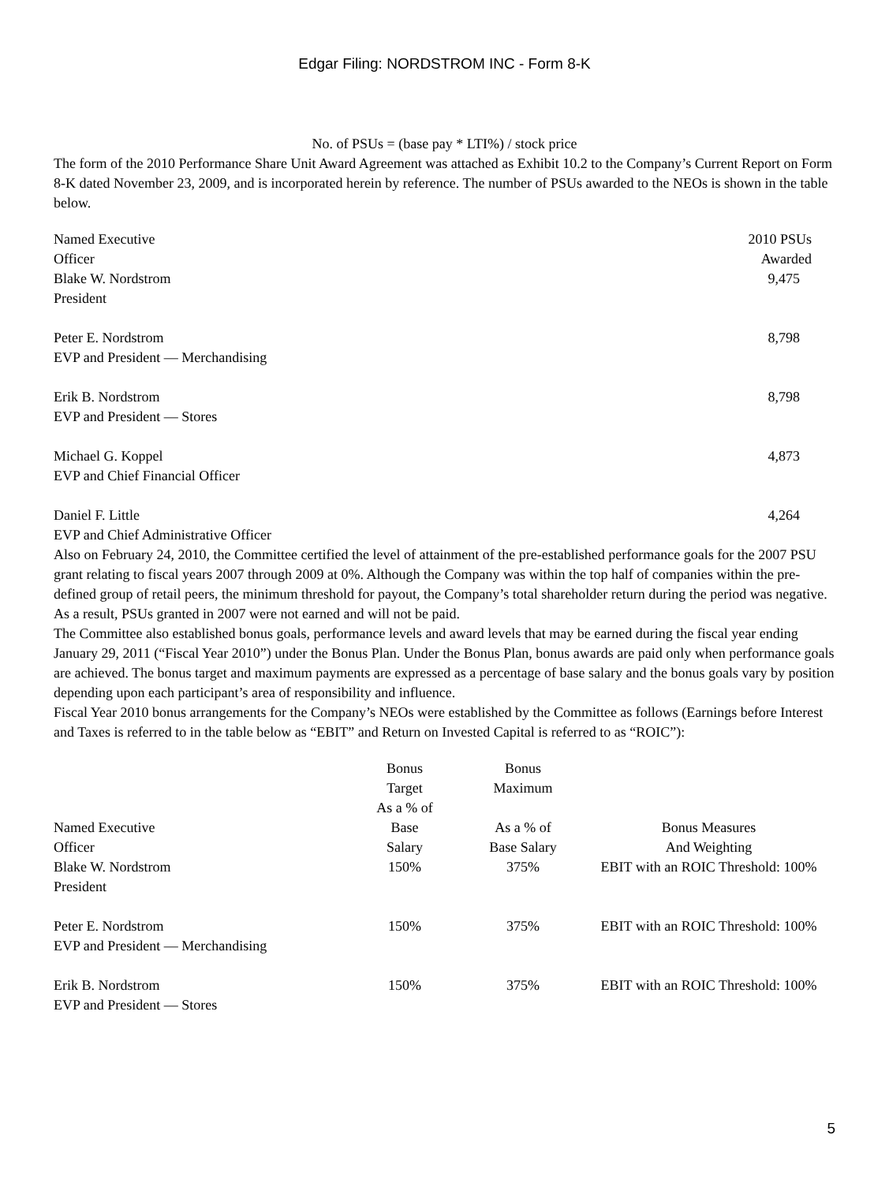Edgar Filing: NORDSTROM INC - Form 8-K
No. of PSUs = (base pay * LTI%) / stock price
The form of the 2010 Performance Share Unit Award Agreement was attached as Exhibit 10.2 to the Company’s Current Report on Form 8-K dated November 23, 2009, and is incorporated herein by reference. The number of PSUs awarded to the NEOs is shown in the table below.
| Named Executive Officer | 2010 PSUs Awarded |
| --- | --- |
| Blake W. Nordstrom President | 9,475 |
| Peter E. Nordstrom EVP and President — Merchandising | 8,798 |
| Erik B. Nordstrom EVP and President — Stores | 8,798 |
| Michael G. Koppel EVP and Chief Financial Officer | 4,873 |
| Daniel F. Little EVP and Chief Administrative Officer | 4,264 |
Also on February 24, 2010, the Committee certified the level of attainment of the pre-established performance goals for the 2007 PSU grant relating to fiscal years 2007 through 2009 at 0%. Although the Company was within the top half of companies within the pre-defined group of retail peers, the minimum threshold for payout, the Company’s total shareholder return during the period was negative. As a result, PSUs granted in 2007 were not earned and will not be paid.
The Committee also established bonus goals, performance levels and award levels that may be earned during the fiscal year ending January 29, 2011 (“Fiscal Year 2010”) under the Bonus Plan. Under the Bonus Plan, bonus awards are paid only when performance goals are achieved. The bonus target and maximum payments are expressed as a percentage of base salary and the bonus goals vary by position depending upon each participant’s area of responsibility and influence.
Fiscal Year 2010 bonus arrangements for the Company’s NEOs were established by the Committee as follows (Earnings before Interest and Taxes is referred to in the table below as “EBIT” and Return on Invested Capital is referred to as “ROIC”):
| Named Executive Officer | Bonus Target As a % of Base Salary | Bonus Maximum As a % of Base Salary | Bonus Measures And Weighting |
| --- | --- | --- | --- |
| Blake W. Nordstrom President | 150% | 375% | EBIT with an ROIC Threshold: 100% |
| Peter E. Nordstrom EVP and President — Merchandising | 150% | 375% | EBIT with an ROIC Threshold: 100% |
| Erik B. Nordstrom EVP and President — Stores | 150% | 375% | EBIT with an ROIC Threshold: 100% |
5